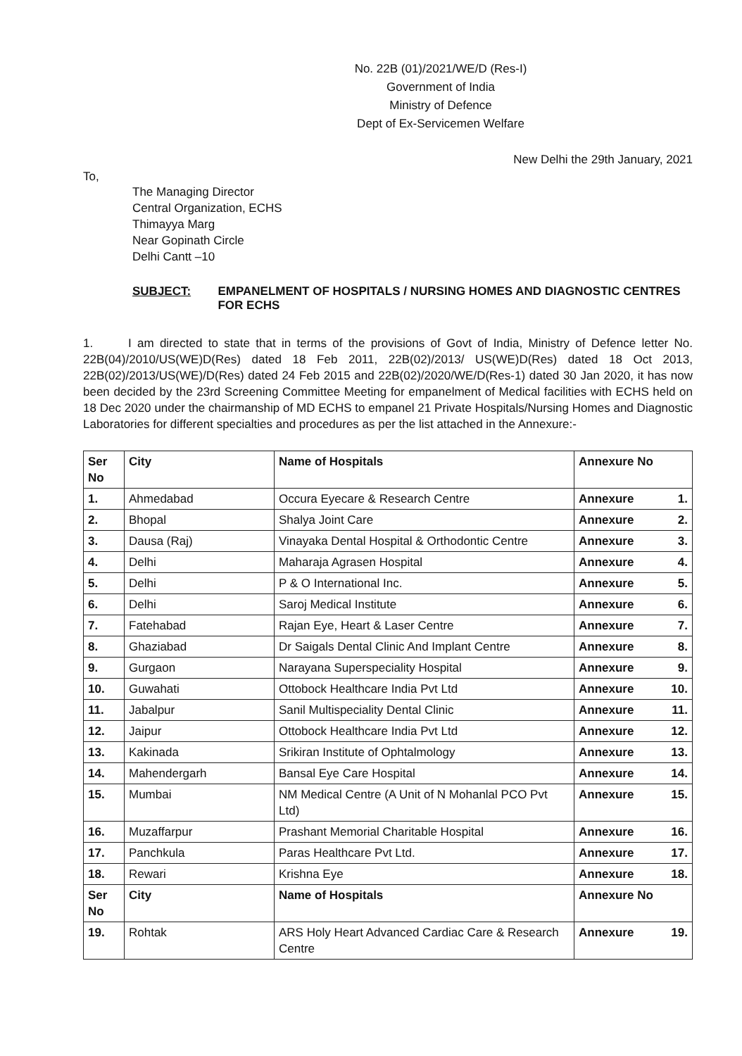No. 22B (01)/2021/WE/D (Res-I)
Government of India
Ministry of Defence
Dept of Ex-Servicemen Welfare
New Delhi the 29th January, 2021
To,
The Managing Director
Central Organization, ECHS
Thimayya Marg
Near Gopinath Circle
Delhi Cantt –10
SUBJECT: EMPANELMENT OF HOSPITALS / NURSING HOMES AND DIAGNOSTIC CENTRES FOR ECHS
1. I am directed to state that in terms of the provisions of Govt of India, Ministry of Defence letter No. 22B(04)/2010/US(WE)D(Res) dated 18 Feb 2011, 22B(02)/2013/ US(WE)D(Res) dated 18 Oct 2013, 22B(02)/2013/US(WE)/D(Res) dated 24 Feb 2015 and 22B(02)/2020/WE/D(Res-1) dated 30 Jan 2020, it has now been decided by the 23rd Screening Committee Meeting for empanelment of Medical facilities with ECHS held on 18 Dec 2020 under the chairmanship of MD ECHS to empanel 21 Private Hospitals/Nursing Homes and Diagnostic Laboratories for different specialties and procedures as per the list attached in the Annexure:-
| Ser No | City | Name of Hospitals | Annexure No |
| --- | --- | --- | --- |
| 1. | Ahmedabad | Occura Eyecare & Research Centre | Annexure 1. |
| 2. | Bhopal | Shalya Joint Care | Annexure 2. |
| 3. | Dausa (Raj) | Vinayaka Dental Hospital & Orthodontic Centre | Annexure 3. |
| 4. | Delhi | Maharaja Agrasen Hospital | Annexure 4. |
| 5. | Delhi | P & O International Inc. | Annexure 5. |
| 6. | Delhi | Saroj Medical Institute | Annexure 6. |
| 7. | Fatehabad | Rajan Eye, Heart & Laser Centre | Annexure 7. |
| 8. | Ghaziabad | Dr Saigals Dental Clinic And Implant Centre | Annexure 8. |
| 9. | Gurgaon | Narayana Superspeciality Hospital | Annexure 9. |
| 10. | Guwahati | Ottobock Healthcare India Pvt Ltd | Annexure 10. |
| 11. | Jabalpur | Sanil Multispeciality Dental Clinic | Annexure 11. |
| 12. | Jaipur | Ottobock Healthcare India Pvt Ltd | Annexure 12. |
| 13. | Kakinada | Srikiran Institute of Ophtalmology | Annexure 13. |
| 14. | Mahendergarh | Bansal Eye Care Hospital | Annexure 14. |
| 15. | Mumbai | NM Medical Centre (A Unit of N Mohanlal PCO Pvt Ltd) | Annexure 15. |
| 16. | Muzaffarpur | Prashant Memorial Charitable Hospital | Annexure 16. |
| 17. | Panchkula | Paras Healthcare Pvt Ltd. | Annexure 17. |
| 18. | Rewari | Krishna Eye | Annexure 18. |
| Ser No | City | Name of Hospitals | Annexure No |
| 19. | Rohtak | ARS Holy Heart Advanced Cardiac Care & Research Centre | Annexure 19. |